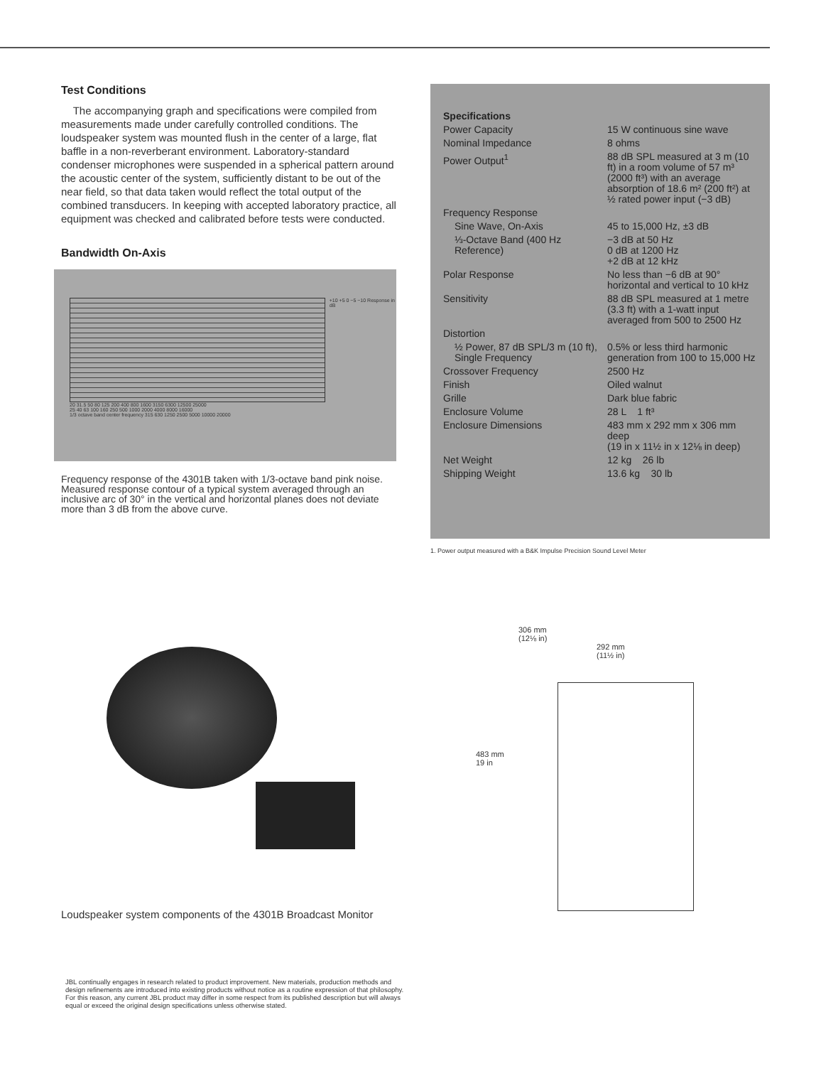Test Conditions
The accompanying graph and specifications were compiled from measurements made under carefully controlled conditions. The loudspeaker system was mounted flush in the center of a large, flat baffle in a non-reverberant environment. Laboratory-standard condenser microphones were suspended in a spherical pattern around the acoustic center of the system, sufficiently distant to be out of the near field, so that data taken would reflect the total output of the combined transducers. In keeping with accepted laboratory practice, all equipment was checked and calibrated before tests were conducted.
Bandwidth On-Axis
+10 +5 0 −5 −10 Response in dB
20 31.5 50 80 125 200 400 800 1600 3150 6300 12500 25000
25 40 63 100 160 250 500 1000 2000 4000 8000 16000
1/3 octave band center frequency 315 630 1250 2500 5000 10000 20000
Frequency response of the 4301B taken with 1/3-octave band pink noise. Measured response contour of a typical system averaged through an inclusive arc of 30° in the vertical and horizontal planes does not deviate more than 3 dB from the above curve.
| Specifications | |
| Power Capacity | 15 W continuous sine wave |
| Nominal Impedance | 8 ohms |
| Power Output<sup>1</sup> | 88 dB SPL measured at 3 m (10 ft) in a room volume of 57 m³ (2000 ft³) with an average absorption of 18.6 m² (200 ft²) at ½ rated power input (−3 dB) |
| Frequency Response | |
| Sine Wave, On-Axis | 45 to 15,000 Hz, ±3 dB |
| ⅓-Octave Band (400 Hz Reference) | −3 dB at 50 Hz 0 dB at 1200 Hz +2 dB at 12 kHz |
| Polar Response | No less than −6 dB at 90° horizontal and vertical to 10 kHz |
| Sensitivity | 88 dB SPL measured at 1 metre (3.3 ft) with a 1-watt input averaged from 500 to 2500 Hz |
| Distortion | |
| ½ Power, 87 dB SPL/3 m (10 ft), Single Frequency | 0.5% or less third harmonic generation from 100 to 15,000 Hz |
| Crossover Frequency | 2500 Hz |
| Finish | Oiled walnut |
| Grille | Dark blue fabric |
| Enclosure Volume | 28 L 1 ft³ |
| Enclosure Dimensions | 483 mm x 292 mm x 306 mm deep (19 in x 11½ in x 12⅛ in deep) |
| Net Weight | 12 kg 26 lb |
| Shipping Weight | 13.6 kg 30 lb |
1. Power output measured with a B&K Impulse Precision Sound Level Meter
Loudspeaker system components of the 4301B Broadcast Monitor
306 mm
(12⅛ in)
292 mm
(11½ in)
483 mm
19 in
JBL continually engages in research related to product improvement. New materials, production methods and design refinements are introduced into existing products without notice as a routine expression of that philosophy. For this reason, any current JBL product may differ in some respect from its published description but will always equal or exceed the original design specifications unless otherwise stated.